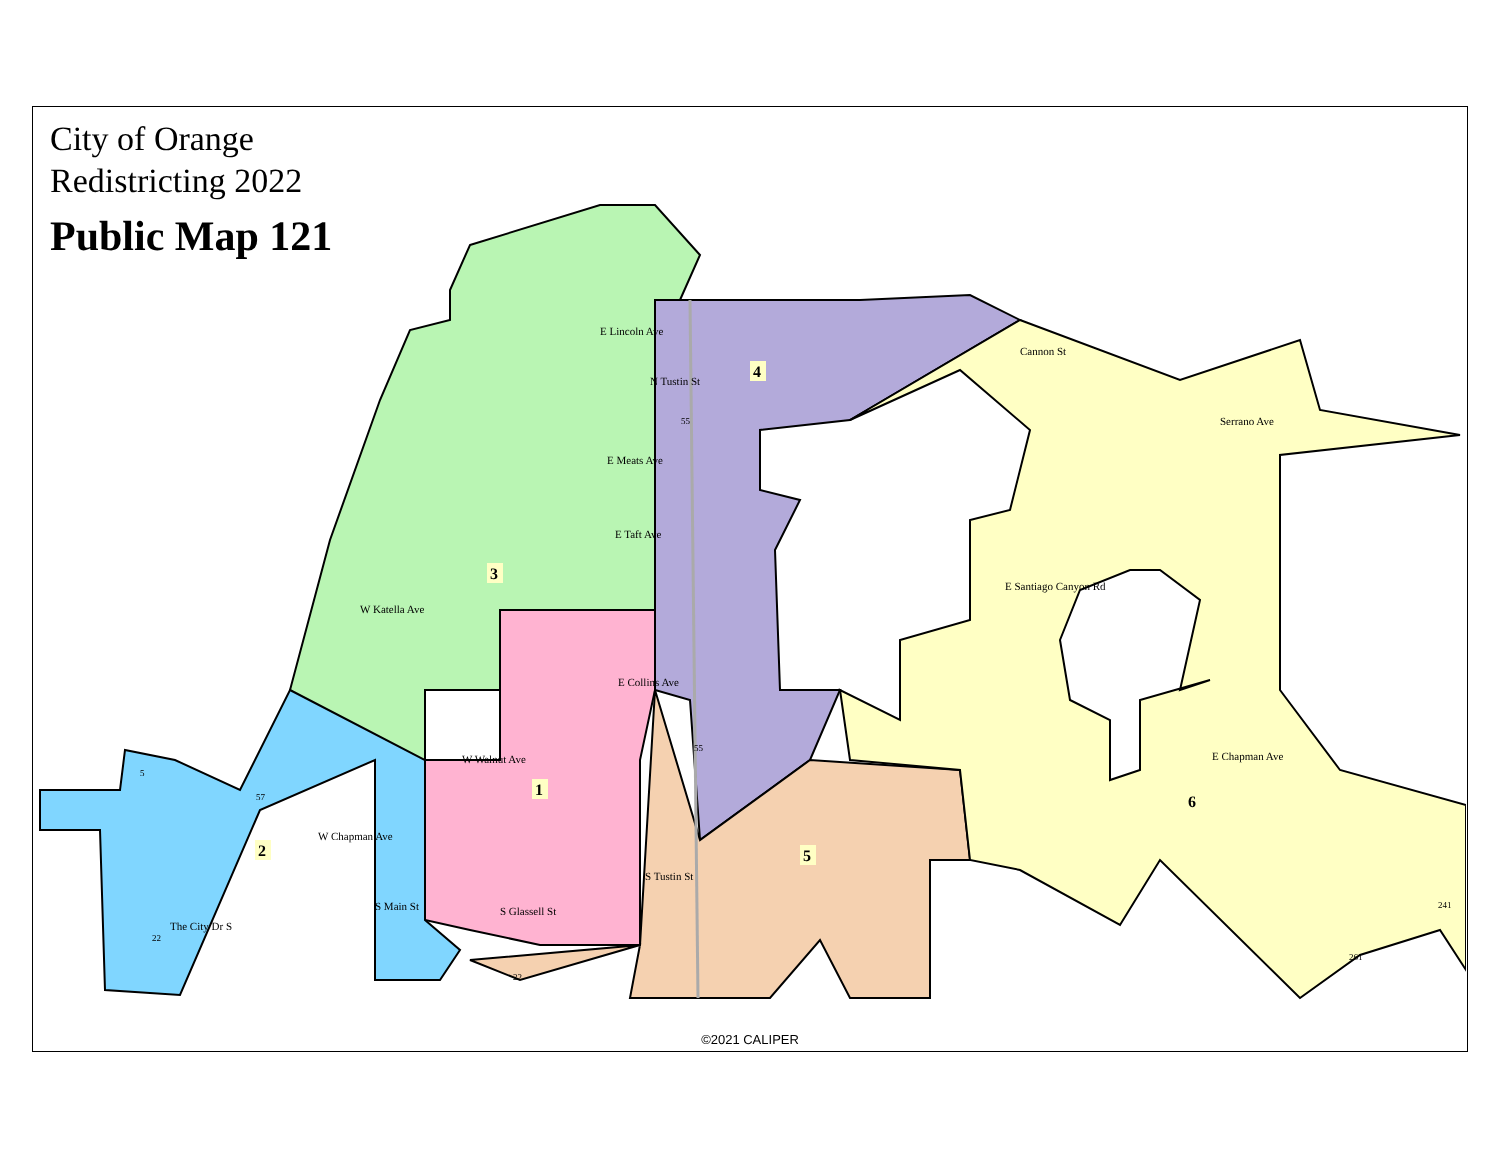1
2
3
4
5
6
E Lincoln Ave
E Meats Ave
E Taft Ave
W Katella Ave
E Collins Ave
W Walnut Ave
W Chapman Ave
E Santiago Canyon Rd
E Chapman Ave
Serrano Ave
Cannon St
N Tustin St
S Tustin St
S Glassell St
S Main St
The City Dr S
5
57
55
55
22
22
241
261
City of Orange
Redistricting 2022
Public Map 121
©2021 CALIPER